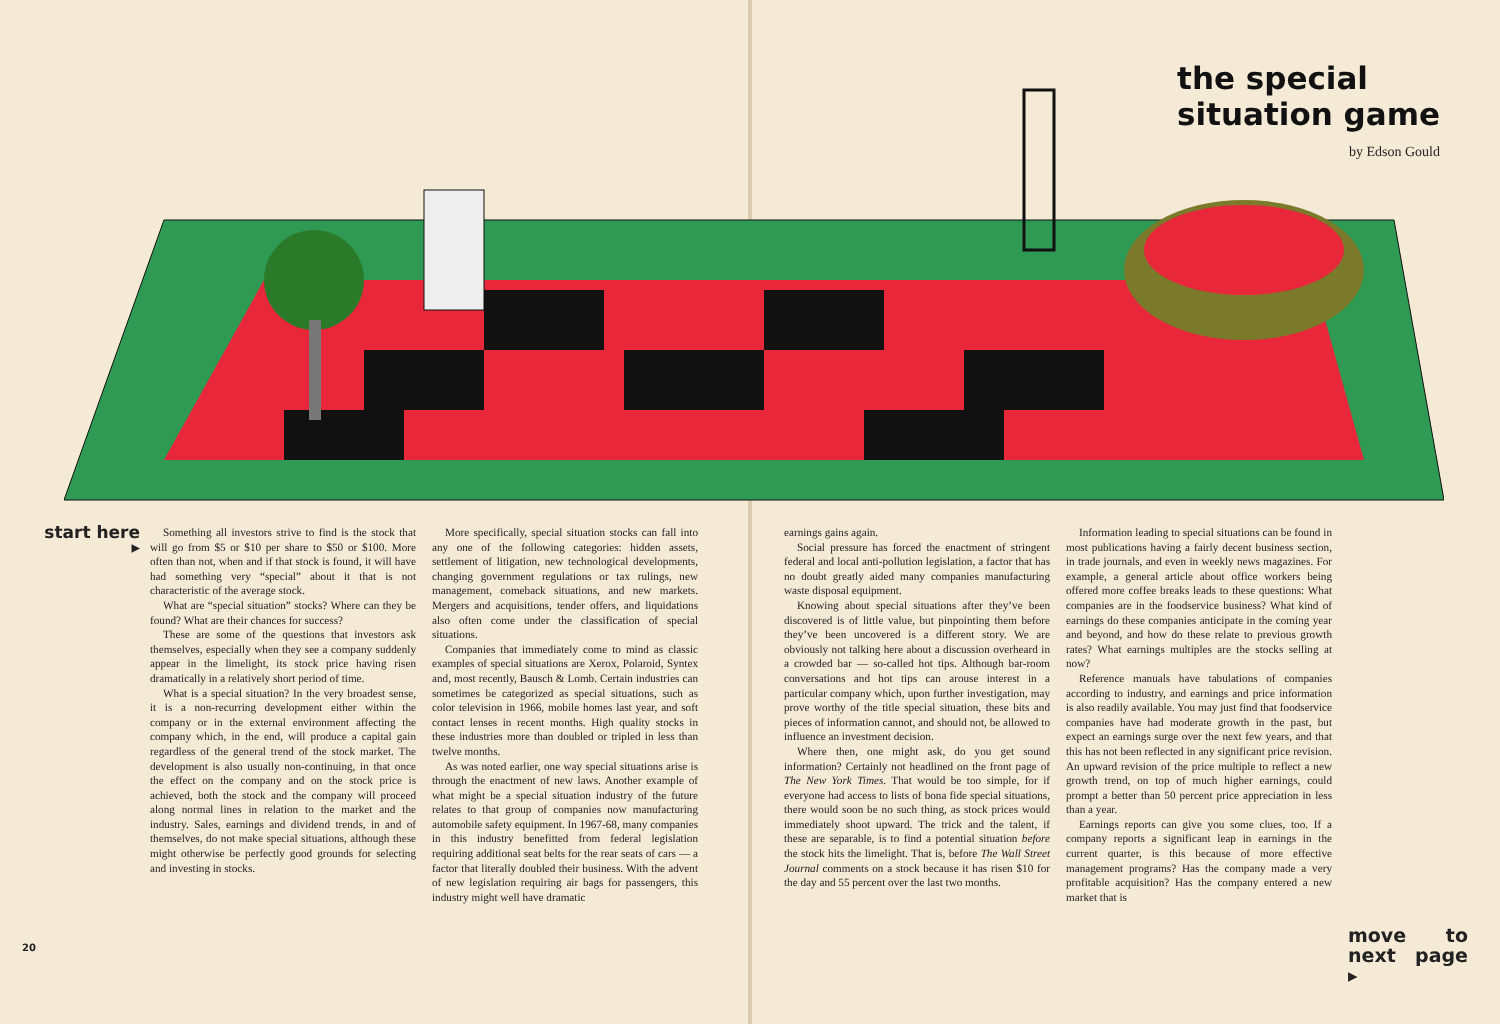the special
situation game
by Edson Gould
start here ▸
Something all investors strive to find is the stock that will go from $5 or $10 per share to $50 or $100. More often than not, when and if that stock is found, it will have had something very “special” about it that is not characteristic of the average stock.
What are “special situation” stocks? Where can they be found? What are their chances for success?
These are some of the questions that investors ask themselves, especially when they see a company suddenly appear in the limelight, its stock price having risen dramatically in a relatively short period of time.
What is a special situation? In the very broadest sense, it is a non-recurring development either within the company or in the external environment affecting the company which, in the end, will produce a capital gain regardless of the general trend of the stock market. The development is also usually non-continuing, in that once the effect on the company and on the stock price is achieved, both the stock and the company will proceed along normal lines in relation to the market and the industry. Sales, earnings and dividend trends, in and of themselves, do not make special situations, although these might otherwise be perfectly good grounds for selecting and investing in stocks.
More specifically, special situation stocks can fall into any one of the following categories: hidden assets, settlement of litigation, new technological developments, changing government regulations or tax rulings, new management, comeback situations, and new markets. Mergers and acquisitions, tender offers, and liquidations also often come under the classification of special situations.
Companies that immediately come to mind as classic examples of special situations are Xerox, Polaroid, Syntex and, most recently, Bausch & Lomb. Certain industries can sometimes be categorized as special situations, such as color television in 1966, mobile homes last year, and soft contact lenses in recent months. High quality stocks in these industries more than doubled or tripled in less than twelve months.
As was noted earlier, one way special situations arise is through the enactment of new laws. Another example of what might be a special situation industry of the future relates to that group of companies now manufacturing automobile safety equipment. In 1967-68, many companies in this industry benefitted from federal legislation requiring additional seat belts for the rear seats of cars — a factor that literally doubled their business. With the advent of new legislation requiring air bags for passengers, this industry might well have dramatic
earnings gains again.
Social pressure has forced the enactment of stringent federal and local anti-pollution legislation, a factor that has no doubt greatly aided many companies manufacturing waste disposal equipment.
Knowing about special situations after they’ve been discovered is of little value, but pinpointing them before they’ve been uncovered is a different story. We are obviously not talking here about a discussion overheard in a crowded bar — so-called hot tips. Although bar-room conversations and hot tips can arouse interest in a particular company which, upon further investigation, may prove worthy of the title special situation, these bits and pieces of information cannot, and should not, be allowed to influence an investment decision.
Where then, one might ask, do you get sound information? Certainly not headlined on the front page of The New York Times. That would be too simple, for if everyone had access to lists of bona fide special situations, there would soon be no such thing, as stock prices would immediately shoot upward. The trick and the talent, if these are separable, is to find a potential situation before the stock hits the limelight. That is, before The Wall Street Journal comments on a stock because it has risen $10 for the day and 55 percent over the last two months.
Information leading to special situations can be found in most publications having a fairly decent business section, in trade journals, and even in weekly news magazines. For example, a general article about office workers being offered more coffee breaks leads to these questions: What companies are in the foodservice business? What kind of earnings do these companies anticipate in the coming year and beyond, and how do these relate to previous growth rates? What earnings multiples are the stocks selling at now?
Reference manuals have tabulations of companies according to industry, and earnings and price information is also readily available. You may just find that foodservice companies have had moderate growth in the past, but expect an earnings surge over the next few years, and that this has not been reflected in any significant price revision. An upward revision of the price multiple to reflect a new growth trend, on top of much higher earnings, could prompt a better than 50 percent price appreciation in less than a year.
Earnings reports can give you some clues, too. If a company reports a significant leap in earnings in the current quarter, is this because of more effective management programs? Has the company made a very profitable acquisition? Has the company entered a new market that is
move to next page ▸
20